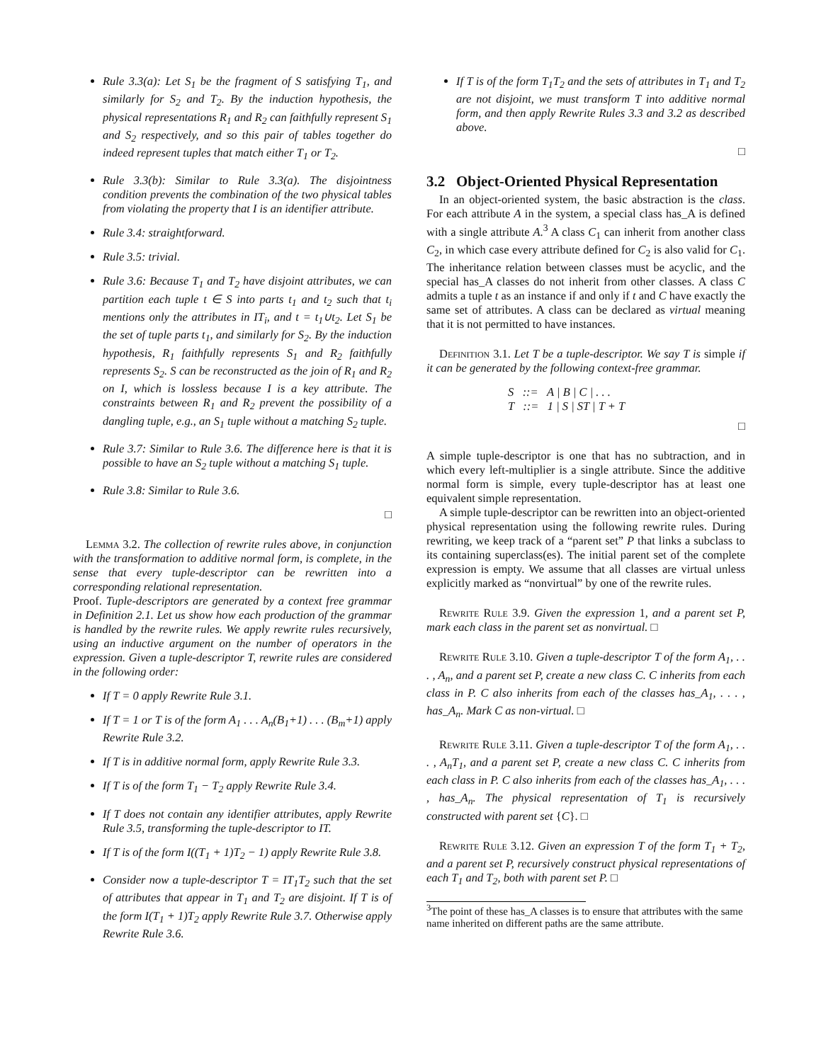Rule 3.3(a): Let S<sub>1</sub> be the fragment of S satisfying T<sub>1</sub>, and similarly for S<sub>2</sub> and T<sub>2</sub>. By the induction hypothesis, the physical representations R<sub>1</sub> and R<sub>2</sub> can faithfully represent S<sub>1</sub> and S<sub>2</sub> respectively, and so this pair of tables together do indeed represent tuples that match either T<sub>1</sub> or T<sub>2</sub>.
Rule 3.3(b): Similar to Rule 3.3(a). The disjointness condition prevents the combination of the two physical tables from violating the property that I is an identifier attribute.
Rule 3.4: straightforward.
Rule 3.5: trivial.
Rule 3.6: Because T<sub>1</sub> and T<sub>2</sub> have disjoint attributes, we can partition each tuple t ∈ S into parts t<sub>1</sub> and t<sub>2</sub> such that t<sub>i</sub> mentions only the attributes in IT<sub>i</sub>, and t = t<sub>1</sub>∪t<sub>2</sub>. Let S<sub>1</sub> be the set of tuple parts t<sub>1</sub>, and similarly for S<sub>2</sub>. By the induction hypothesis, R<sub>1</sub> faithfully represents S<sub>1</sub> and R<sub>2</sub> faithfully represents S<sub>2</sub>. S can be reconstructed as the join of R<sub>1</sub> and R<sub>2</sub> on I, which is lossless because I is a key attribute. The constraints between R<sub>1</sub> and R<sub>2</sub> prevent the possibility of a dangling tuple, e.g., an S<sub>1</sub> tuple without a matching S<sub>2</sub> tuple.
Rule 3.7: Similar to Rule 3.6. The difference here is that it is possible to have an S<sub>2</sub> tuple without a matching S<sub>1</sub> tuple.
Rule 3.8: Similar to Rule 3.6.
□
Lemma 3.2. The collection of rewrite rules above, in conjunction with the transformation to additive normal form, is complete, in the sense that every tuple-descriptor can be rewritten into a corresponding relational representation.
Proof. Tuple-descriptors are generated by a context free grammar in Definition 2.1. Let us show how each production of the grammar is handled by the rewrite rules. We apply rewrite rules recursively, using an inductive argument on the number of operators in the expression. Given a tuple-descriptor T, rewrite rules are considered in the following order:
If T = 0 apply Rewrite Rule 3.1.
If T = 1 or T is of the form A<sub>1</sub> . . . A<sub>n</sub>(B<sub>1</sub>+1) . . . (B<sub>m</sub>+1) apply Rewrite Rule 3.2.
If T is in additive normal form, apply Rewrite Rule 3.3.
If T is of the form T<sub>1</sub> − T<sub>2</sub> apply Rewrite Rule 3.4.
If T does not contain any identifier attributes, apply Rewrite Rule 3.5, transforming the tuple-descriptor to IT.
If T is of the form I((T<sub>1</sub> + 1)T<sub>2</sub> − 1) apply Rewrite Rule 3.8.
Consider now a tuple-descriptor T = IT<sub>1</sub>T<sub>2</sub> such that the set of attributes that appear in T<sub>1</sub> and T<sub>2</sub> are disjoint. If T is of the form I(T<sub>1</sub> + 1)T<sub>2</sub> apply Rewrite Rule 3.7. Otherwise apply Rewrite Rule 3.6.
If T is of the form T<sub>1</sub>T<sub>2</sub> and the sets of attributes in T<sub>1</sub> and T<sub>2</sub> are not disjoint, we must transform T into additive normal form, and then apply Rewrite Rules 3.3 and 3.2 as described above.
□
3.2 Object-Oriented Physical Representation
In an object-oriented system, the basic abstraction is the class. For each attribute A in the system, a special class has_A is defined with a single attribute A.<sup>3</sup> A class C<sub>1</sub> can inherit from another class C<sub>2</sub>, in which case every attribute defined for C<sub>2</sub> is also valid for C<sub>1</sub>. The inheritance relation between classes must be acyclic, and the special has_A classes do not inherit from other classes. A class C admits a tuple t as an instance if and only if t and C have exactly the same set of attributes. A class can be declared as virtual meaning that it is not permitted to have instances.
Definition 3.1. Let T be a tuple-descriptor. We say T is simple if it can be generated by the following context-free grammar.
S ::= A | B | C | . . .
T ::= 1 | S | ST | T + T
□
A simple tuple-descriptor is one that has no subtraction, and in which every left-multiplier is a single attribute. Since the additive normal form is simple, every tuple-descriptor has at least one equivalent simple representation.
A simple tuple-descriptor can be rewritten into an object-oriented physical representation using the following rewrite rules. During rewriting, we keep track of a “parent set” P that links a subclass to its containing superclass(es). The initial parent set of the complete expression is empty. We assume that all classes are virtual unless explicitly marked as “nonvirtual” by one of the rewrite rules.
Rewrite Rule 3.9. Given the expression 1, and a parent set P, mark each class in the parent set as nonvirtual. □
Rewrite Rule 3.10. Given a tuple-descriptor T of the form A<sub>1</sub>, . . . , A<sub>n</sub>, and a parent set P, create a new class C. C inherits from each class in P. C also inherits from each of the classes has_A<sub>1</sub>, . . . , has_A<sub>n</sub>. Mark C as non-virtual. □
Rewrite Rule 3.11. Given a tuple-descriptor T of the form A<sub>1</sub>, . . . , A<sub>n</sub>T<sub>1</sub>, and a parent set P, create a new class C. C inherits from each class in P. C also inherits from each of the classes has_A<sub>1</sub>, . . . , has_A<sub>n</sub>. The physical representation of T<sub>1</sub> is recursively constructed with parent set {C}. □
Rewrite Rule 3.12. Given an expression T of the form T<sub>1</sub> + T<sub>2</sub>, and a parent set P, recursively construct physical representations of each T<sub>1</sub> and T<sub>2</sub>, both with parent set P. □
<sup>3</sup> The point of these has_A classes is to ensure that attributes with the same name inherited on different paths are the same attribute.